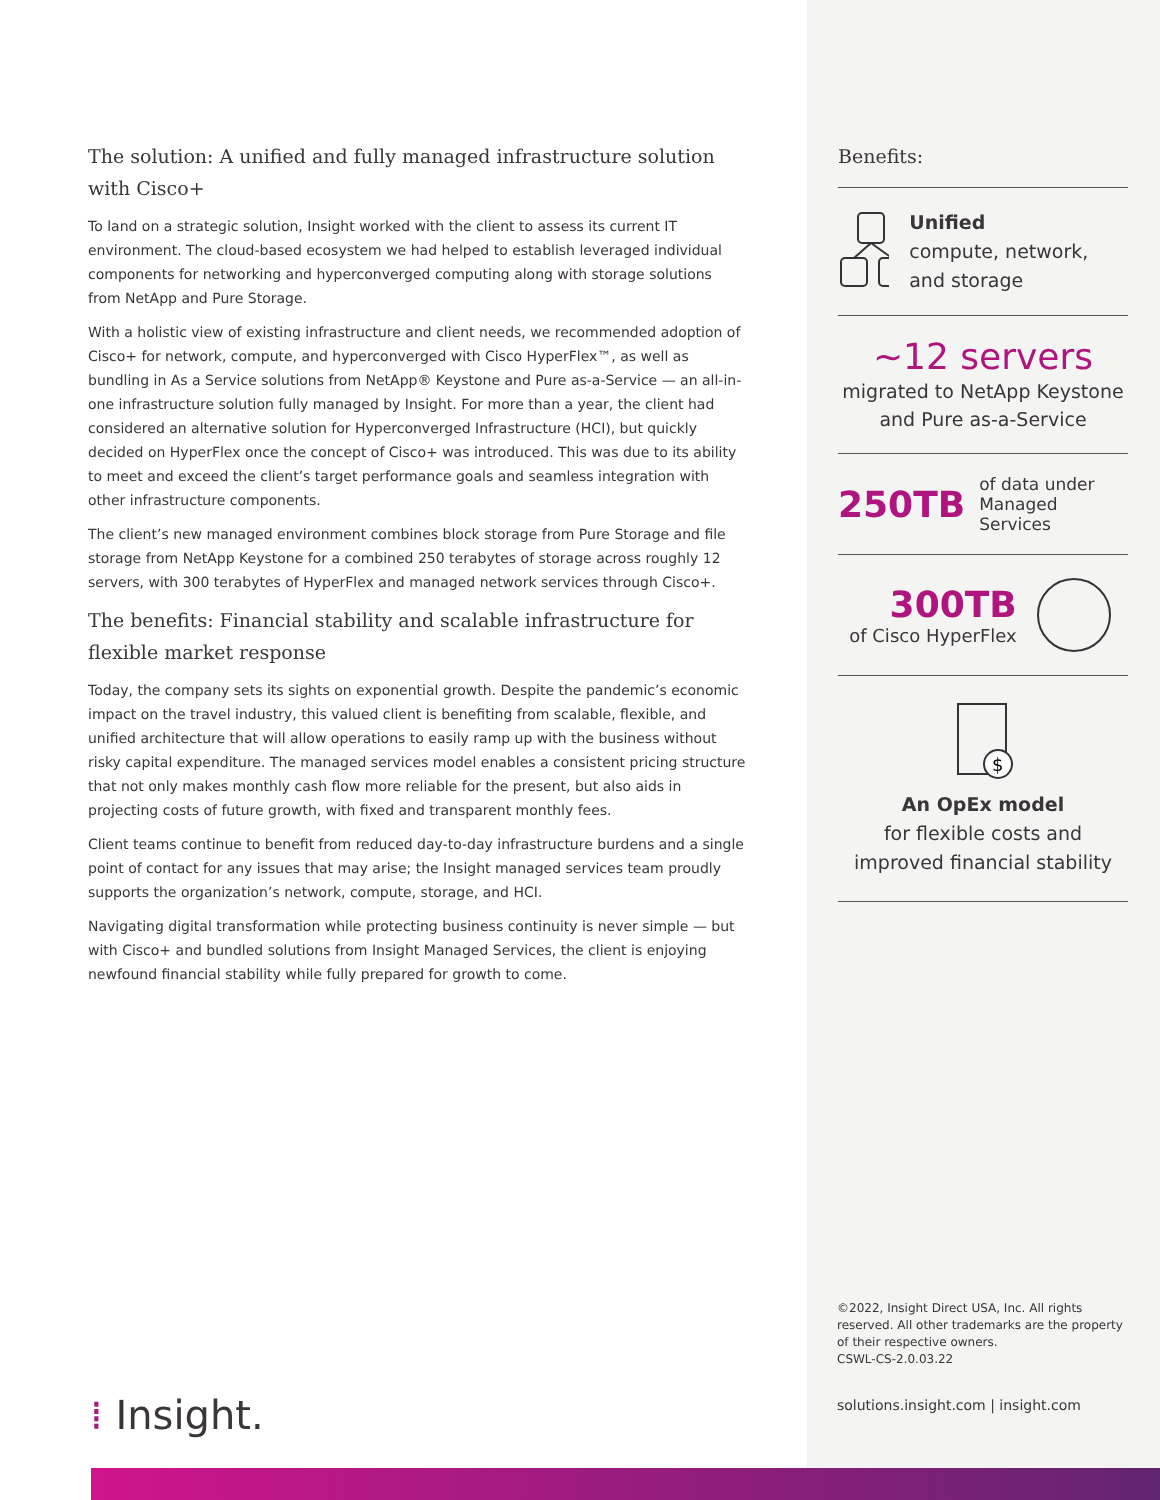The solution: A unified and fully managed infrastructure solution with Cisco+
To land on a strategic solution, Insight worked with the client to assess its current IT environment. The cloud-based ecosystem we had helped to establish leveraged individual components for networking and hyperconverged computing along with storage solutions from NetApp and Pure Storage.
With a holistic view of existing infrastructure and client needs, we recommended adoption of Cisco+ for network, compute, and hyperconverged with Cisco HyperFlex™, as well as bundling in As a Service solutions from NetApp® Keystone and Pure as-a-Service — an all-in-one infrastructure solution fully managed by Insight. For more than a year, the client had considered an alternative solution for Hyperconverged Infrastructure (HCI), but quickly decided on HyperFlex once the concept of Cisco+ was introduced. This was due to its ability to meet and exceed the client’s target performance goals and seamless integration with other infrastructure components.
The client’s new managed environment combines block storage from Pure Storage and file storage from NetApp Keystone for a combined 250 terabytes of storage across roughly 12 servers, with 300 terabytes of HyperFlex and managed network services through Cisco+.
The benefits: Financial stability and scalable infrastructure for flexible market response
Today, the company sets its sights on exponential growth. Despite the pandemic’s economic impact on the travel industry, this valued client is benefiting from scalable, flexible, and unified architecture that will allow operations to easily ramp up with the business without risky capital expenditure. The managed services model enables a consistent pricing structure that not only makes monthly cash flow more reliable for the present, but also aids in projecting costs of future growth, with fixed and transparent monthly fees.
Client teams continue to benefit from reduced day-to-day infrastructure burdens and a single point of contact for any issues that may arise; the Insight managed services team proudly supports the organization’s network, compute, storage, and HCI.
Navigating digital transformation while protecting business continuity is never simple — but with Cisco+ and bundled solutions from Insight Managed Services, the client is enjoying newfound financial stability while fully prepared for growth to come.
Benefits:
Unified
compute, network, and storage
~12 servers
migrated to NetApp Keystone and Pure as-a-Service
250TB of data under Managed Services
300TB
of Cisco HyperFlex
$
An OpEx model
for flexible costs and improved financial stability
©2022, Insight Direct USA, Inc. All rights reserved. All other trademarks are the property of their respective owners.
CSWL-CS-2.0.03.22
solutions.insight.com | insight.com
⁞ Insight.